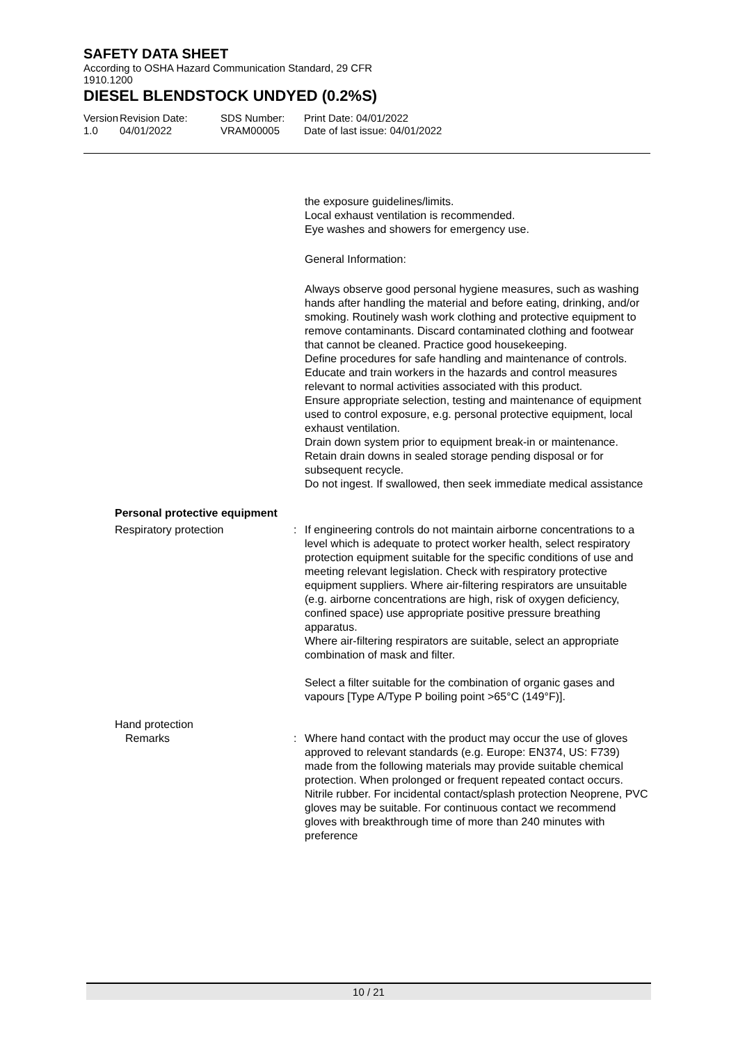SAFETY DATA SHEET
According to OSHA Hazard Communication Standard, 29 CFR
1910.1200
DIESEL BLENDSTOCK UNDYED (0.2%S)
Version
1.0
Revision Date:
04/01/2022
SDS Number:
VRAM00005
Print Date: 04/01/2022
Date of last issue: 04/01/2022
the exposure guidelines/limits.
Local exhaust ventilation is recommended.
Eye washes and showers for emergency use.
General Information:
Always observe good personal hygiene measures, such as washing hands after handling the material and before eating, drinking, and/or smoking. Routinely wash work clothing and protective equipment to remove contaminants. Discard contaminated clothing and footwear that cannot be cleaned. Practice good housekeeping.
Define procedures for safe handling and maintenance of controls.
Educate and train workers in the hazards and control measures relevant to normal activities associated with this product.
Ensure appropriate selection, testing and maintenance of equipment used to control exposure, e.g. personal protective equipment, local exhaust ventilation.
Drain down system prior to equipment break-in or maintenance.
Retain drain downs in sealed storage pending disposal or for subsequent recycle.
Do not ingest. If swallowed, then seek immediate medical assistance
Personal protective equipment
Respiratory protection : If engineering controls do not maintain airborne concentrations to a level which is adequate to protect worker health, select respiratory protection equipment suitable for the specific conditions of use and meeting relevant legislation. Check with respiratory protective equipment suppliers. Where air-filtering respirators are unsuitable (e.g. airborne concentrations are high, risk of oxygen deficiency, confined space) use appropriate positive pressure breathing apparatus.
Where air-filtering respirators are suitable, select an appropriate combination of mask and filter.
Select a filter suitable for the combination of organic gases and vapours [Type A/Type P boiling point >65°C (149°F)].
Hand protection
Remarks : Where hand contact with the product may occur the use of gloves approved to relevant standards (e.g. Europe: EN374, US: F739) made from the following materials may provide suitable chemical protection. When prolonged or frequent repeated contact occurs. Nitrile rubber. For incidental contact/splash protection Neoprene, PVC gloves may be suitable. For continuous contact we recommend gloves with breakthrough time of more than 240 minutes with preference
10 / 21